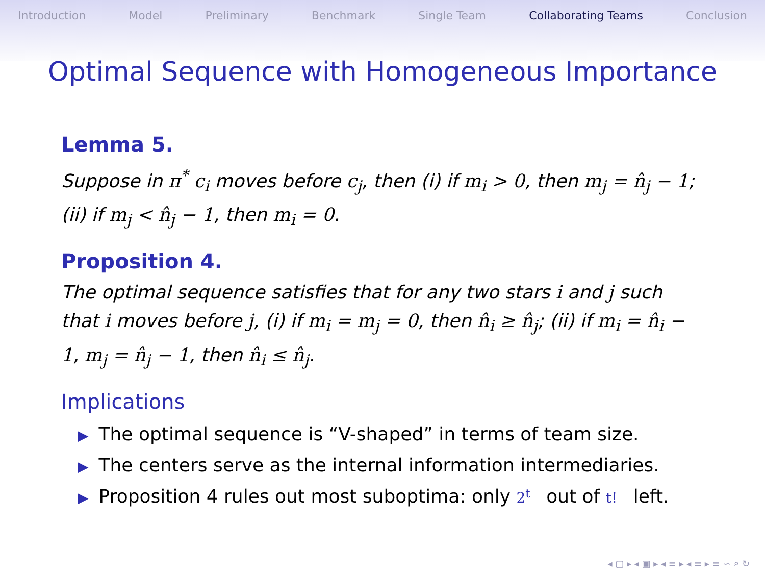Introduction Model Preliminary Benchmark Single Team Collaborating Teams Conclusion
Optimal Sequence with Homogeneous Importance
Lemma 5.
Suppose in π<sup>*</sup> c<sub>i</sub> moves before c<sub>j</sub>, then (i) if m<sub>i</sub> > 0, then m<sub>j</sub> = n̂<sub>j</sub> − 1; (ii) if m<sub>j</sub> < n̂<sub>j</sub> − 1, then m<sub>i</sub> = 0.
Proposition 4.
The optimal sequence satisfies that for any two stars i and j such that i moves before j, (i) if m<sub>i</sub> = m<sub>j</sub> = 0, then n̂<sub>i</sub> ≥ n̂<sub>j</sub>; (ii) if m<sub>i</sub> = n̂<sub>i</sub> − 1, m<sub>j</sub> = n̂<sub>j</sub> − 1, then n̂<sub>i</sub> ≤ n̂<sub>j</sub>.
Implications
▶ The optimal sequence is “V-shaped” in terms of team size.
▶ The centers serve as the internal information intermediaries.
▶ Proposition 4 rules out most suboptima: only 2<sup>t</sup> out of t! left.
◂ ▢ ▸ ◂ ▣ ▸ ◂ ≡ ▸ ◂ ≡ ▸ ≡ ∽ ⌕ ↻